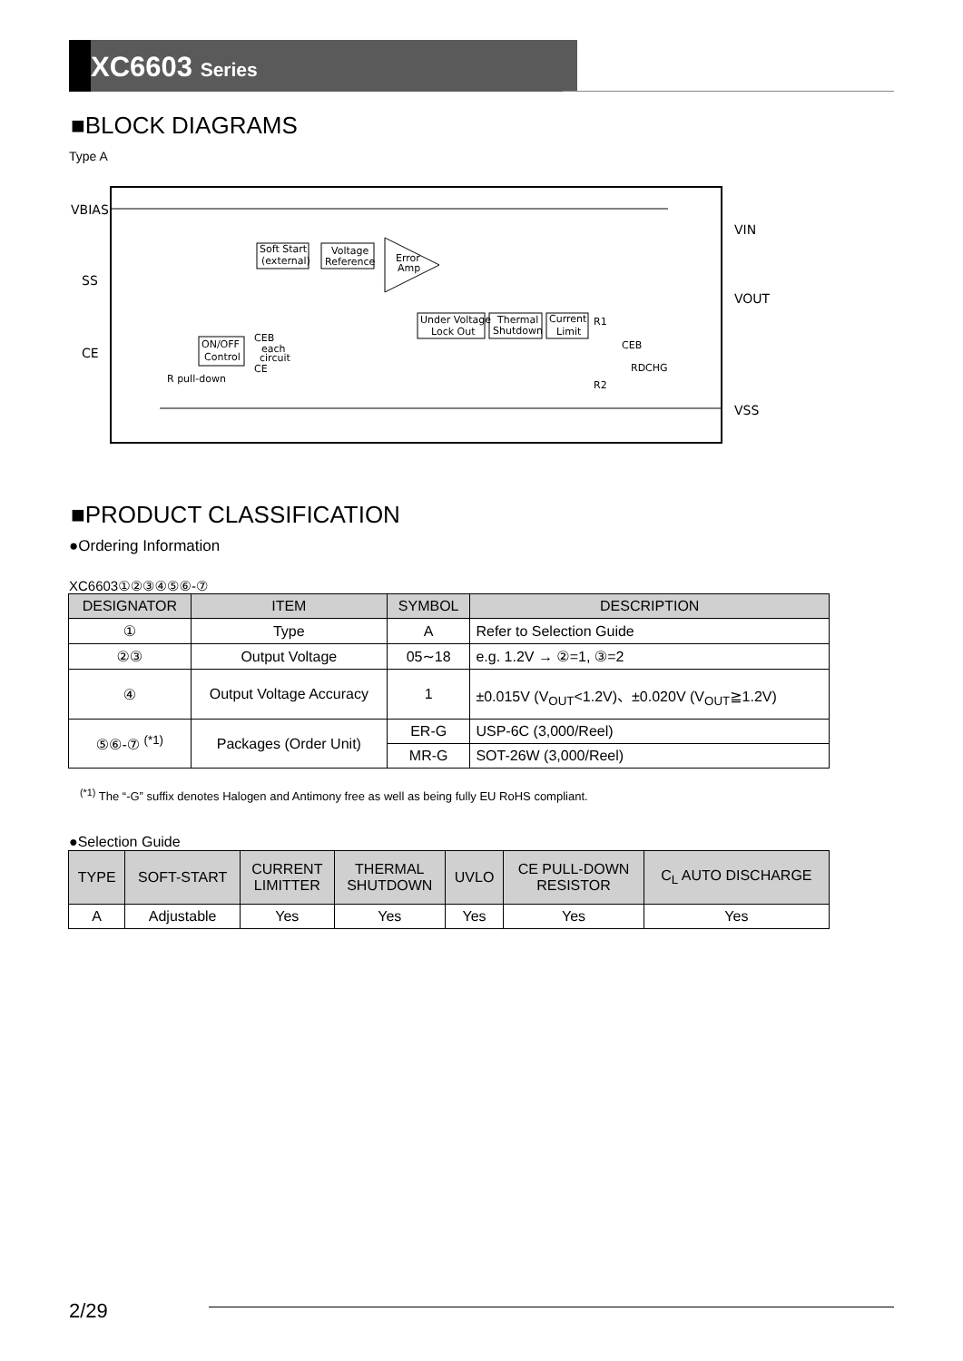XC6603 Series
■BLOCK DIAGRAMS
Type A
Soft Start
(external)
Voltage
Reference
Error
Amp
Under Voltage
Lock Out
Thermal
Shutdown
Current
Limit
ON/OFF
Control
CEB
each
circuit
CE
R pull-down
R1
R2
CEB
RDCHG
VBIAS
SS
CE
VIN
VOUT
VSS
■PRODUCT CLASSIFICATION
●Ordering Information
XC6603①②③④⑤⑥-⑦
| DESIGNATOR | ITEM | SYMBOL | DESCRIPTION |
| --- | --- | --- | --- |
| ① | Type | A | Refer to Selection Guide |
| ②③ | Output Voltage | 05∼18 | e.g. 1.2V → ②=1, ③=2 |
| ④ | Output Voltage Accuracy | 1 | ±0.015V (V<sub>OUT</sub><1.2V)、±0.020V (V<sub>OUT</sub>≧1.2V) |
| ⑤⑥-⑦ <sup>(*1)</sup> | Packages (Order Unit) | ER-G | USP-6C (3,000/Reel) |
| | | MR-G | SOT-26W (3,000/Reel) |
<sup>(*1)</sup> The “-G” suffix denotes Halogen and Antimony free as well as being fully EU RoHS compliant.
●Selection Guide
| TYPE | SOFT-START | CURRENT LIMITTER | THERMAL SHUTDOWN | UVLO | CE PULL-DOWN RESISTOR | C<sub>L</sub> AUTO DISCHARGE |
| --- | --- | --- | --- | --- | --- | --- |
| A | Adjustable | Yes | Yes | Yes | Yes | Yes |
2/29